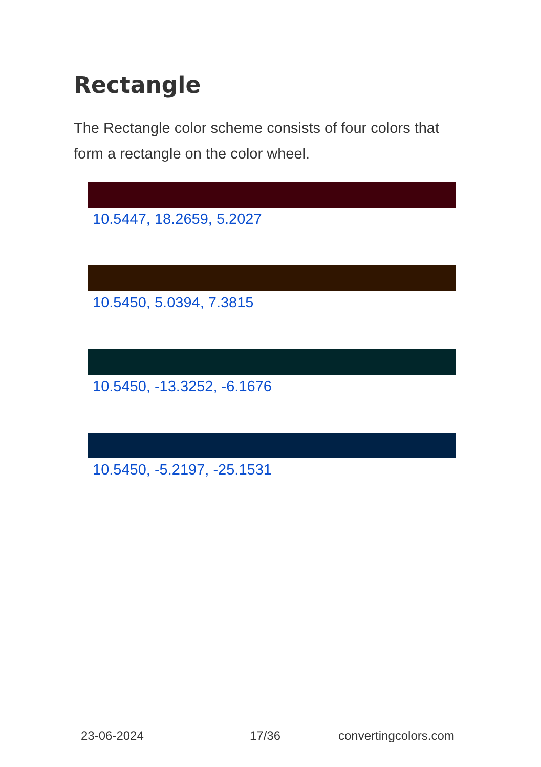Rectangle
The Rectangle color scheme consists of four colors that form a rectangle on the color wheel.
10.5447, 18.2659, 5.2027
10.5450, 5.0394, 7.3815
10.5450, -13.3252, -6.1676
10.5450, -5.2197, -25.1531
23-06-2024 17/36 convertingcolors.com